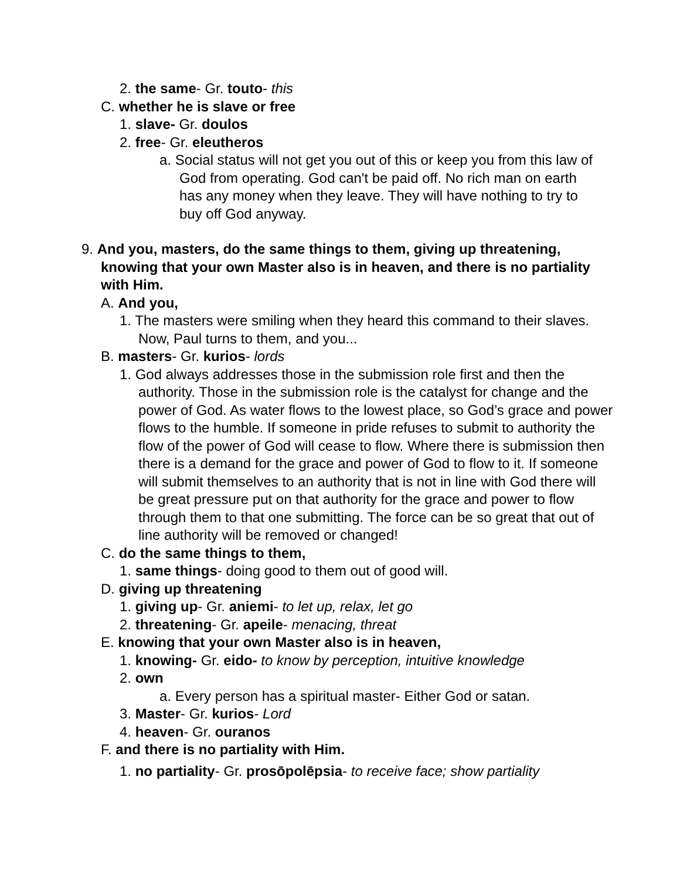2. the same- Gr. touto- this
C. whether he is slave or free
1. slave- Gr. doulos
2. free- Gr. eleutheros
a. Social status will not get you out of this or keep you from this law of God from operating. God can't be paid off. No rich man on earth has any money when they leave. They will have nothing to try to buy off God anyway.
9. And you, masters, do the same things to them, giving up threatening, knowing that your own Master also is in heaven, and there is no partiality with Him.
A. And you,
1. The masters were smiling when they heard this command to their slaves. Now, Paul turns to them, and you...
B. masters- Gr. kurios- lords
1. God always addresses those in the submission role first and then the authority. Those in the submission role is the catalyst for change and the power of God. As water flows to the lowest place, so God’s grace and power flows to the humble. If someone in pride refuses to submit to authority the flow of the power of God will cease to flow. Where there is submission then there is a demand for the grace and power of God to flow to it. If someone will submit themselves to an authority that is not in line with God there will be great pressure put on that authority for the grace and power to flow through them to that one submitting. The force can be so great that out of line authority will be removed or changed!
C. do the same things to them,
1. same things- doing good to them out of good will.
D. giving up threatening
1. giving up- Gr. aniemi- to let up, relax, let go
2. threatening- Gr. apeile- menacing, threat
E. knowing that your own Master also is in heaven,
1. knowing- Gr. eido- to know by perception, intuitive knowledge
2. own
a. Every person has a spiritual master- Either God or satan.
3. Master- Gr. kurios- Lord
4. heaven- Gr. ouranos
F. and there is no partiality with Him.
1. no partiality- Gr. prosōpolēpsia- to receive face; show partiality